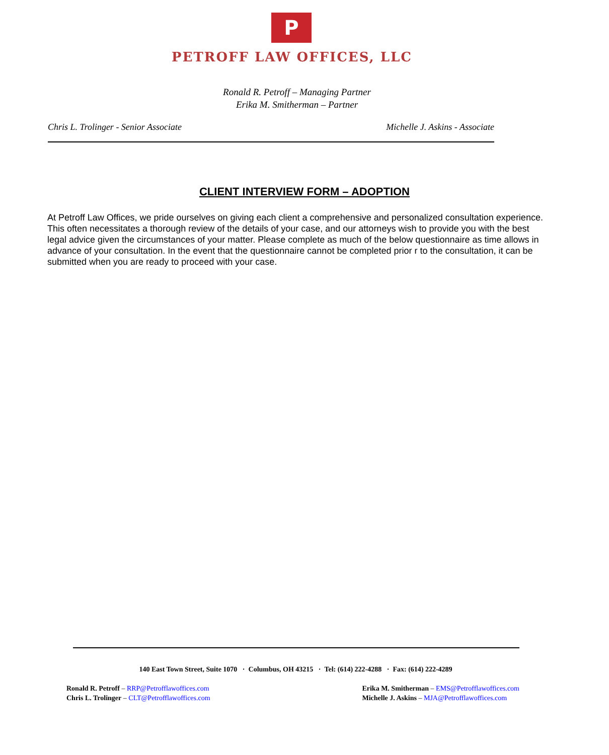P
PETROFF LAW OFFICES, LLC
Ronald R. Petroff – Managing Partner
Erika M. Smitherman – Partner
Chris L. Trolinger - Senior Associate Michelle J. Askins - Associate
CLIENT INTERVIEW FORM – ADOPTION
At Petroff Law Offices, we pride ourselves on giving each client a comprehensive and personalized consultation experience. This often necessitates a thorough review of the details of your case, and our attorneys wish to provide you with the best legal advice given the circumstances of your matter. Please complete as much of the below questionnaire as time allows in advance of your consultation. In the event that the questionnaire cannot be completed prior r to the consultation, it can be submitted when you are ready to proceed with your case.
140 East Town Street, Suite 1070 · Columbus, OH 43215 · Tel: (614) 222-4288 · Fax: (614) 222-4289
Ronald R. Petroff – RRP@Petrofflawoffices.com
Chris L. Trolinger – CLT@Petrofflawoffices.com
Erika M. Smitherman – EMS@Petrofflawoffices.com
Michelle J. Askins – MJA@Petrofflawoffices.com